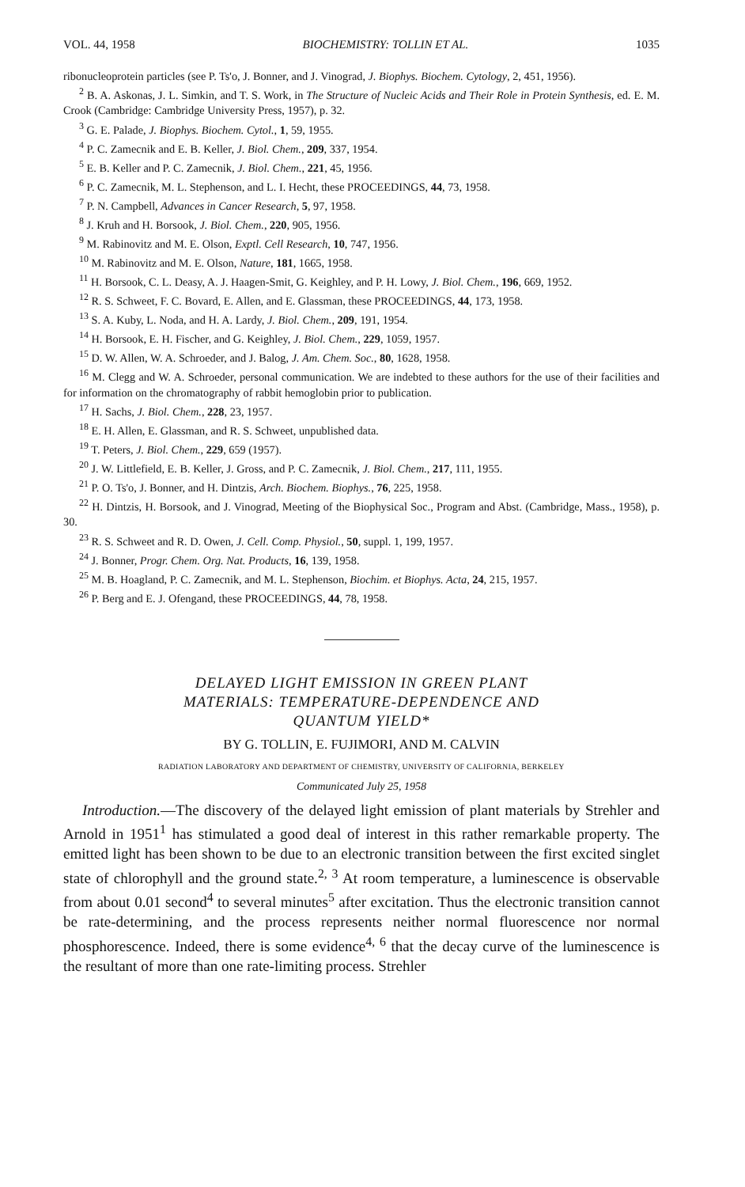VOL. 44, 1958 BIOCHEMISTRY: TOLLIN ET AL. 1035
ribonucleoprotein particles (see P. Ts'o, J. Bonner, and J. Vinograd, J. Biophys. Biochem. Cytology, 2, 451, 1956).
<sup>2</sup> B. A. Askonas, J. L. Simkin, and T. S. Work, in The Structure of Nucleic Acids and Their Role in Protein Synthesis, ed. E. M. Crook (Cambridge: Cambridge University Press, 1957), p. 32.
<sup>3</sup> G. E. Palade, J. Biophys. Biochem. Cytol., 1, 59, 1955.
<sup>4</sup> P. C. Zamecnik and E. B. Keller, J. Biol. Chem., 209, 337, 1954.
<sup>5</sup> E. B. Keller and P. C. Zamecnik, J. Biol. Chem., 221, 45, 1956.
<sup>6</sup> P. C. Zamecnik, M. L. Stephenson, and L. I. Hecht, these PROCEEDINGS, 44, 73, 1958.
<sup>7</sup> P. N. Campbell, Advances in Cancer Research, 5, 97, 1958.
<sup>8</sup> J. Kruh and H. Borsook, J. Biol. Chem., 220, 905, 1956.
<sup>9</sup> M. Rabinovitz and M. E. Olson, Exptl. Cell Research, 10, 747, 1956.
<sup>10</sup> M. Rabinovitz and M. E. Olson, Nature, 181, 1665, 1958.
<sup>11</sup> H. Borsook, C. L. Deasy, A. J. Haagen-Smit, G. Keighley, and P. H. Lowy, J. Biol. Chem., 196, 669, 1952.
<sup>12</sup> R. S. Schweet, F. C. Bovard, E. Allen, and E. Glassman, these PROCEEDINGS, 44, 173, 1958.
<sup>13</sup> S. A. Kuby, L. Noda, and H. A. Lardy, J. Biol. Chem., 209, 191, 1954.
<sup>14</sup> H. Borsook, E. H. Fischer, and G. Keighley, J. Biol. Chem., 229, 1059, 1957.
<sup>15</sup> D. W. Allen, W. A. Schroeder, and J. Balog, J. Am. Chem. Soc., 80, 1628, 1958.
<sup>16</sup> M. Clegg and W. A. Schroeder, personal communication. We are indebted to these authors for the use of their facilities and for information on the chromatography of rabbit hemoglobin prior to publication.
<sup>17</sup> H. Sachs, J. Biol. Chem., 228, 23, 1957.
<sup>18</sup> E. H. Allen, E. Glassman, and R. S. Schweet, unpublished data.
<sup>19</sup> T. Peters, J. Biol. Chem., 229, 659 (1957).
<sup>20</sup> J. W. Littlefield, E. B. Keller, J. Gross, and P. C. Zamecnik, J. Biol. Chem., 217, 111, 1955.
<sup>21</sup> P. O. Ts'o, J. Bonner, and H. Dintzis, Arch. Biochem. Biophys., 76, 225, 1958.
<sup>22</sup> H. Dintzis, H. Borsook, and J. Vinograd, Meeting of the Biophysical Soc., Program and Abst. (Cambridge, Mass., 1958), p. 30.
<sup>23</sup> R. S. Schweet and R. D. Owen, J. Cell. Comp. Physiol., 50, suppl. 1, 199, 1957.
<sup>24</sup> J. Bonner, Progr. Chem. Org. Nat. Products, 16, 139, 1958.
<sup>25</sup> M. B. Hoagland, P. C. Zamecnik, and M. L. Stephenson, Biochim. et Biophys. Acta, 24, 215, 1957.
<sup>26</sup> P. Berg and E. J. Ofengand, these PROCEEDINGS, 44, 78, 1958.
DELAYED LIGHT EMISSION IN GREEN PLANT
MATERIALS: TEMPERATURE-DEPENDENCE AND
QUANTUM YIELD*
BY G. TOLLIN, E. FUJIMORI, AND M. CALVIN
RADIATION LABORATORY AND DEPARTMENT OF CHEMISTRY, UNIVERSITY OF CALIFORNIA, BERKELEY
Communicated July 25, 1958
Introduction.—The discovery of the delayed light emission of plant materials by Strehler and Arnold in 1951<sup>1</sup> has stimulated a good deal of interest in this rather remarkable property. The emitted light has been shown to be due to an electronic transition between the first excited singlet state of chlorophyll and the ground state.<sup>2, 3</sup> At room temperature, a luminescence is observable from about 0.01 second<sup>4</sup> to several minutes<sup>5</sup> after excitation. Thus the electronic transition cannot be rate-determining, and the process represents neither normal fluorescence nor normal phosphorescence. Indeed, there is some evidence<sup>4, 6</sup> that the decay curve of the luminescence is the resultant of more than one rate-limiting process. Strehler